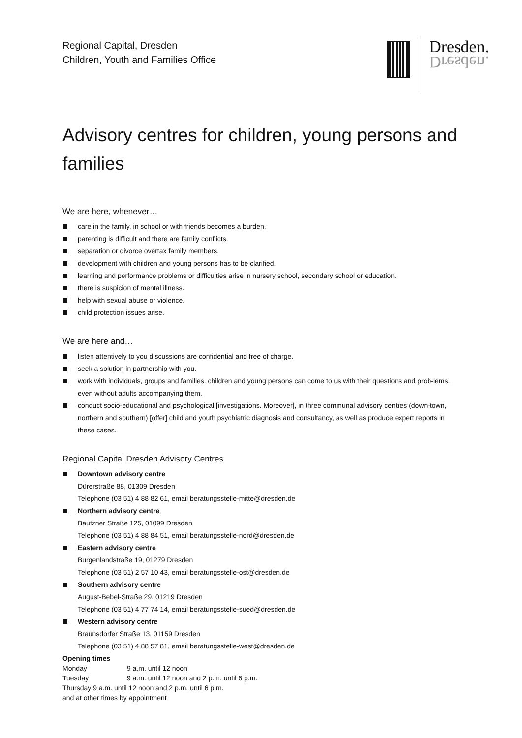Regional Capital, Dresden
Children, Youth and Families Office
Dresden.
Dresden.
Advisory centres for children, young persons and families
We are here, whenever…
care in the family, in school or with friends becomes a burden.
parenting is difficult and there are family conflicts.
separation or divorce overtax family members.
development with children and young persons has to be clarified.
learning and performance problems or difficulties arise in nursery school, secondary school or education.
there is suspicion of mental illness.
help with sexual abuse or violence.
child protection issues arise.
We are here and…
listen attentively to you discussions are confidential and free of charge.
seek a solution in partnership with you.
work with individuals, groups and families. children and young persons can come to us with their questions and prob-lems, even without adults accompanying them.
conduct socio-educational and psychological [investigations. Moreover], in three communal advisory centres (down-town, northern and southern) [offer] child and youth psychiatric diagnosis and consultancy, as well as produce expert reports in these cases.
Regional Capital Dresden Advisory Centres
Downtown advisory centre
Dürerstraße 88, 01309 Dresden
Telephone (03 51) 4 88 82 61, email beratungsstelle-mitte@dresden.de
Northern advisory centre
Bautzner Straße 125, 01099 Dresden
Telephone (03 51) 4 88 84 51, email beratungsstelle-nord@dresden.de
Eastern advisory centre
Burgenlandstraße 19, 01279 Dresden
Telephone (03 51) 2 57 10 43, email beratungsstelle-ost@dresden.de
Southern advisory centre
August-Bebel-Straße 29, 01219 Dresden
Telephone (03 51) 4 77 74 14, email beratungsstelle-sued@dresden.de
Western advisory centre
Braunsdorfer Straße 13, 01159 Dresden
Telephone (03 51) 4 88 57 81, email beratungsstelle-west@dresden.de
Opening times
Monday 9 a.m. until 12 noon
Tuesday 9 a.m. until 12 noon and 2 p.m. until 6 p.m.
Thursday 9 a.m. until 12 noon and 2 p.m. until 6 p.m.
and at other times by appointment